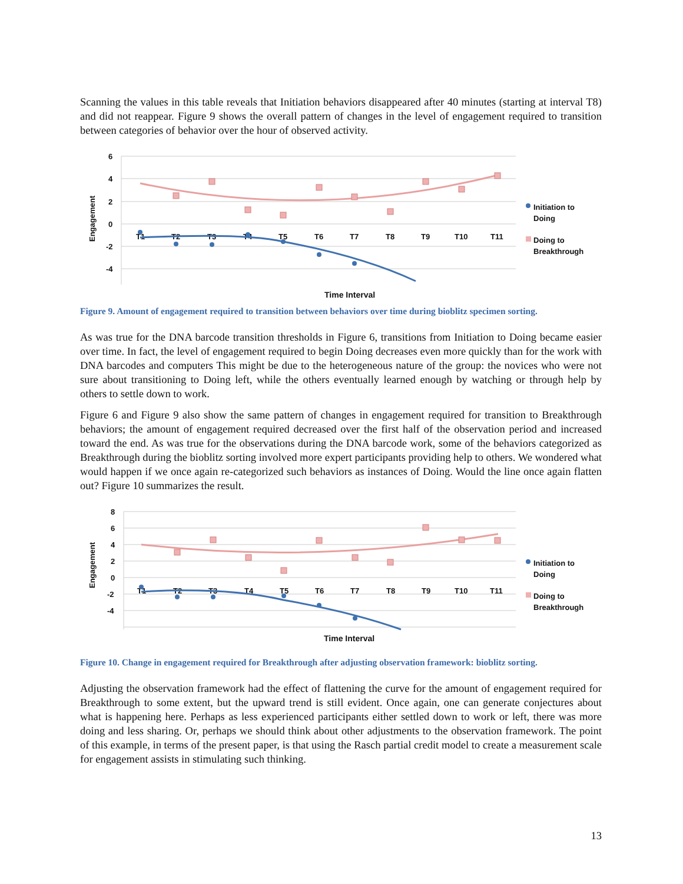Scanning the values in this table reveals that Initiation behaviors disappeared after 40 minutes (starting at interval T8) and did not reappear. Figure 9 shows the overall pattern of changes in the level of engagement required to transition between categories of behavior over the hour of observed activity.
6
4
2
0
-2
-4
Engagement
T1
T2
T3
T4
T5
T6
T7
T8
T9
T10
T11
Time Interval
Initiation to
Doing
Doing to
Breakthrough
Figure 9. Amount of engagement required to transition between behaviors over time during bioblitz specimen sorting.
As was true for the DNA barcode transition thresholds in Figure 6, transitions from Initiation to Doing became easier over time. In fact, the level of engagement required to begin Doing decreases even more quickly than for the work with DNA barcodes and computers This might be due to the heterogeneous nature of the group: the novices who were not sure about transitioning to Doing left, while the others eventually learned enough by watching or through help by others to settle down to work.
Figure 6 and Figure 9 also show the same pattern of changes in engagement required for transition to Breakthrough behaviors; the amount of engagement required decreased over the first half of the observation period and increased toward the end. As was true for the observations during the DNA barcode work, some of the behaviors categorized as Breakthrough during the bioblitz sorting involved more expert participants providing help to others. We wondered what would happen if we once again re-categorized such behaviors as instances of Doing. Would the line once again flatten out? Figure 10 summarizes the result.
8
6
4
2
0
-2
-4
Engagement
T1
T2
T3
T4
T5
T6
T7
T8
T9
T10
T11
Time Interval
Initiation to
Doing
Doing to
Breakthrough
Figure 10. Change in engagement required for Breakthrough after adjusting observation framework: bioblitz sorting.
Adjusting the observation framework had the effect of flattening the curve for the amount of engagement required for Breakthrough to some extent, but the upward trend is still evident. Once again, one can generate conjectures about what is happening here. Perhaps as less experienced participants either settled down to work or left, there was more doing and less sharing. Or, perhaps we should think about other adjustments to the observation framework. The point of this example, in terms of the present paper, is that using the Rasch partial credit model to create a measurement scale for engagement assists in stimulating such thinking.
13